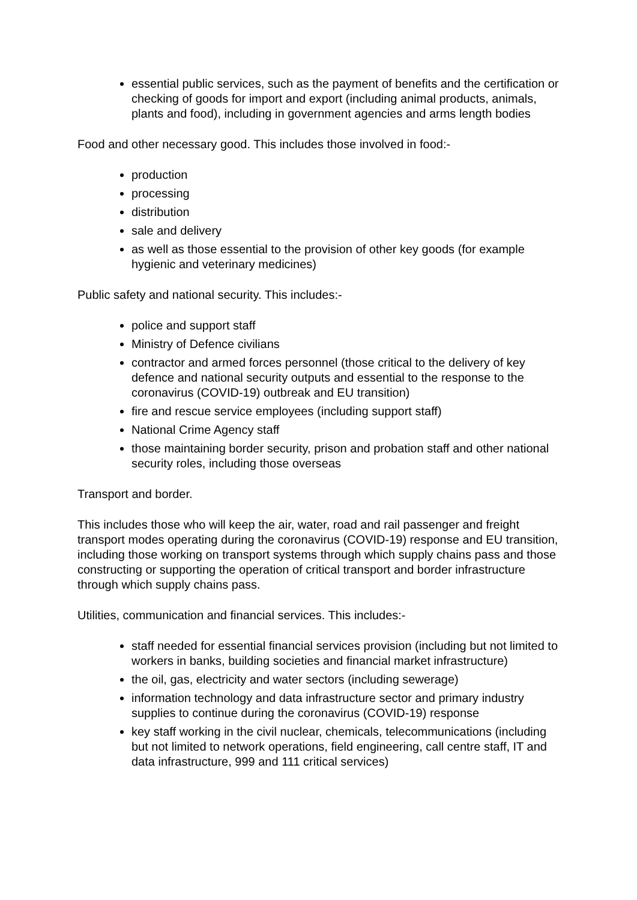essential public services, such as the payment of benefits and the certification or checking of goods for import and export (including animal products, animals, plants and food), including in government agencies and arms length bodies
Food and other necessary good. This includes those involved in food:-
production
processing
distribution
sale and delivery
as well as those essential to the provision of other key goods (for example hygienic and veterinary medicines)
Public safety and national security. This includes:-
police and support staff
Ministry of Defence civilians
contractor and armed forces personnel (those critical to the delivery of key defence and national security outputs and essential to the response to the coronavirus (COVID-19) outbreak and EU transition)
fire and rescue service employees (including support staff)
National Crime Agency staff
those maintaining border security, prison and probation staff and other national security roles, including those overseas
Transport and border.
This includes those who will keep the air, water, road and rail passenger and freight transport modes operating during the coronavirus (COVID-19) response and EU transition, including those working on transport systems through which supply chains pass and those constructing or supporting the operation of critical transport and border infrastructure through which supply chains pass.
Utilities, communication and financial services. This includes:-
staff needed for essential financial services provision (including but not limited to workers in banks, building societies and financial market infrastructure)
the oil, gas, electricity and water sectors (including sewerage)
information technology and data infrastructure sector and primary industry supplies to continue during the coronavirus (COVID-19) response
key staff working in the civil nuclear, chemicals, telecommunications (including but not limited to network operations, field engineering, call centre staff, IT and data infrastructure, 999 and 111 critical services)